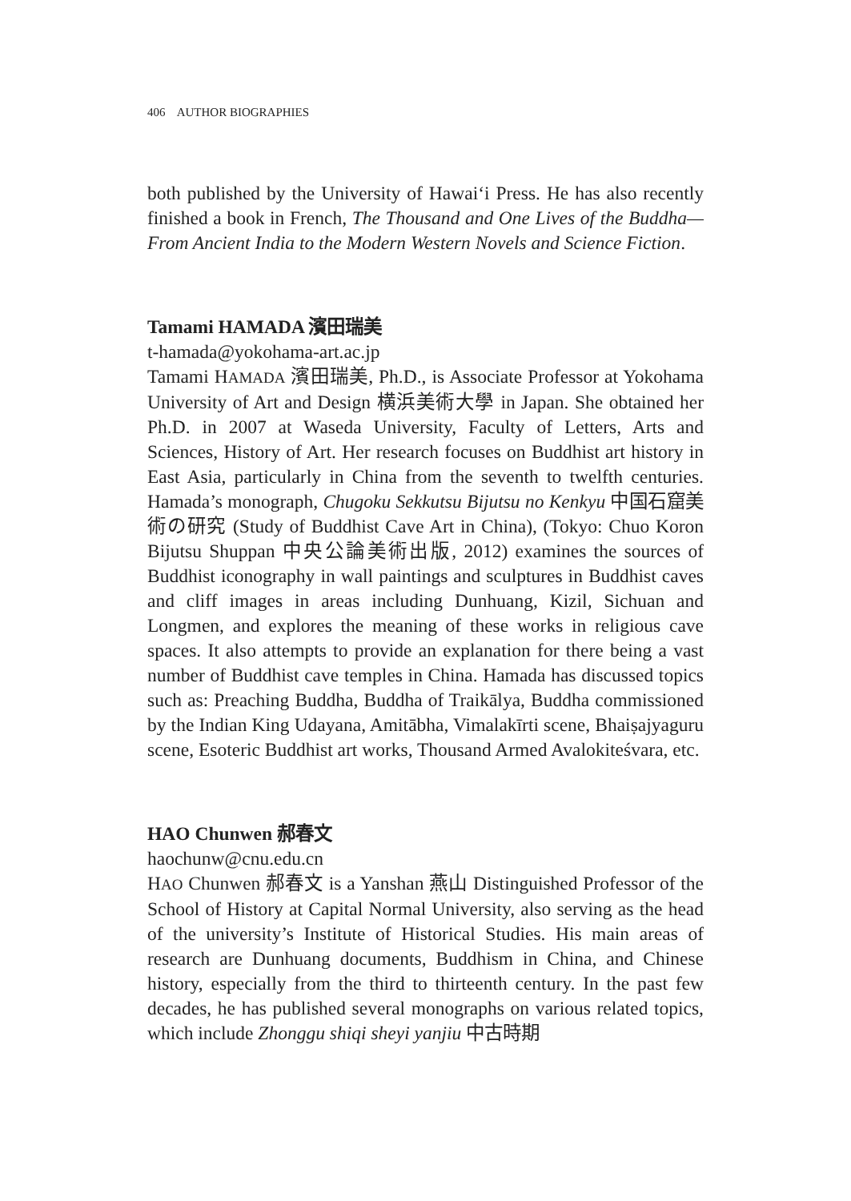406 AUTHOR BIOGRAPHIES
both published by the University of Hawai‘i Press. He has also recently finished a book in French, The Thousand and One Lives of the Buddha—From Ancient India to the Modern Western Novels and Science Fiction.
Tamami HAMADA 濱田瑞美
t-hamada@yokohama-art.ac.jp
Tamami HAMADA 濱田瑞美, Ph.D., is Associate Professor at Yokohama University of Art and Design 横浜美術大學 in Japan. She obtained her Ph.D. in 2007 at Waseda University, Faculty of Letters, Arts and Sciences, History of Art. Her research focuses on Buddhist art history in East Asia, particularly in China from the seventh to twelfth centuries. Hamada’s monograph, Chugoku Sekkutsu Bijutsu no Kenkyu 中国石窟美術の研究 (Study of Buddhist Cave Art in China), (Tokyo: Chuo Koron Bijutsu Shuppan 中央公論美術出版, 2012) examines the sources of Buddhist iconography in wall paintings and sculptures in Buddhist caves and cliff images in areas including Dunhuang, Kizil, Sichuan and Longmen, and explores the meaning of these works in religious cave spaces. It also attempts to provide an explanation for there being a vast number of Buddhist cave temples in China. Hamada has discussed topics such as: Preaching Buddha, Buddha of Traikālya, Buddha commissioned by the Indian King Udayana, Amitābha, Vimalakīrti scene, Bhaiṣajyaguru scene, Esoteric Buddhist art works, Thousand Armed Avalokiteśvara, etc.
HAO Chunwen 郝春文
haochunw@cnu.edu.cn
HAO Chunwen 郝春文 is a Yanshan 燕山 Distinguished Professor of the School of History at Capital Normal University, also serving as the head of the university’s Institute of Historical Studies. His main areas of research are Dunhuang documents, Buddhism in China, and Chinese history, especially from the third to thirteenth century. In the past few decades, he has published several monographs on various related topics, which include Zhonggu shiqi sheyi yanjiu 中古時期